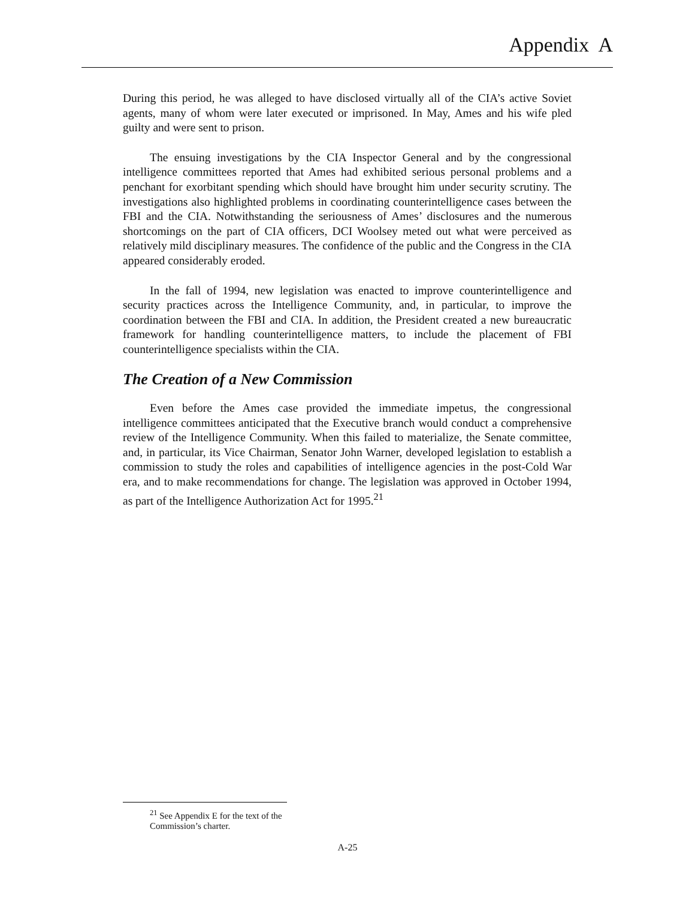Appendix A
During this period, he was alleged to have disclosed virtually all of the CIA’s active Soviet agents, many of whom were later executed or imprisoned. In May, Ames and his wife pled guilty and were sent to prison.
The ensuing investigations by the CIA Inspector General and by the congressional intelligence committees reported that Ames had exhibited serious personal problems and a penchant for exorbitant spending which should have brought him under security scrutiny. The investigations also highlighted problems in coordinating counterintelligence cases between the FBI and the CIA. Notwithstanding the seriousness of Ames’ disclosures and the numerous shortcomings on the part of CIA officers, DCI Woolsey meted out what were perceived as relatively mild disciplinary measures. The confidence of the public and the Congress in the CIA appeared considerably eroded.
In the fall of 1994, new legislation was enacted to improve counterintelligence and security practices across the Intelligence Community, and, in particular, to improve the coordination between the FBI and CIA. In addition, the President created a new bureaucratic framework for handling counterintelligence matters, to include the placement of FBI counterintelligence specialists within the CIA.
The Creation of a New Commission
Even before the Ames case provided the immediate impetus, the congressional intelligence committees anticipated that the Executive branch would conduct a comprehensive review of the Intelligence Community. When this failed to materialize, the Senate committee, and, in particular, its Vice Chairman, Senator John Warner, developed legislation to establish a commission to study the roles and capabilities of intelligence agencies in the post-Cold War era, and to make recommendations for change. The legislation was approved in October 1994, as part of the Intelligence Authorization Act for 1995.<sup>21</sup>
<sup>21</sup> See Appendix E for the text of the Commission’s charter.
A-25